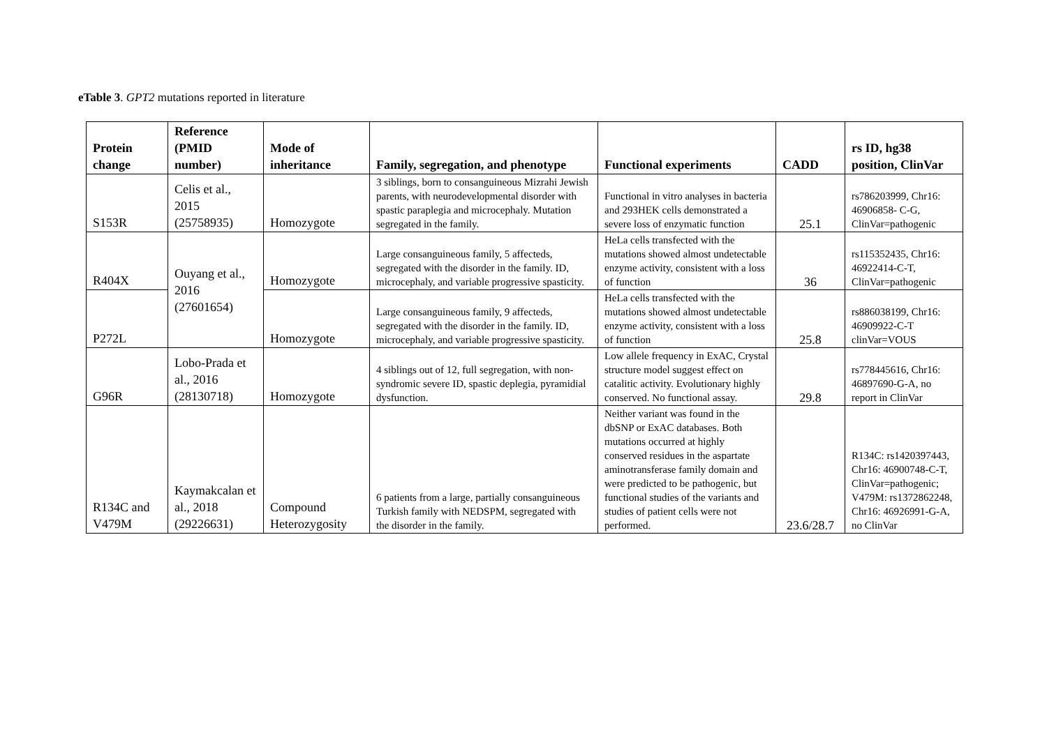eTable 3. GPT2 mutations reported in literature
| Protein change | Reference (PMID number) | Mode of inheritance | Family, segregation, and phenotype | Functional experiments | CADD | rs ID, hg38 position, ClinVar |
| --- | --- | --- | --- | --- | --- | --- |
| S153R | Celis et al., 2015 (25758935) | Homozygote | 3 siblings, born to consanguineous Mizrahi Jewish parents, with neurodevelopmental disorder with spastic paraplegia and microcephaly. Mutation segregated in the family. | Functional in vitro analyses in bacteria and 293HEK cells demonstrated a severe loss of enzymatic function | 25.1 | rs786203999, Chr16: 46906858- C-G, ClinVar=pathogenic |
| R404X | Ouyang et al., 2016 (27601654) | Homozygote | Large consanguineous family, 5 affecteds, segregated with the disorder in the family. ID, microcephaly, and variable progressive spasticity. | HeLa cells transfected with the mutations showed almost undetectable enzyme activity, consistent with a loss of function | 36 | rs115352435, Chr16: 46922414-C-T, ClinVar=pathogenic |
| P272L | | Homozygote | Large consanguineous family, 9 affecteds, segregated with the disorder in the family. ID, microcephaly, and variable progressive spasticity. | HeLa cells transfected with the mutations showed almost undetectable enzyme activity, consistent with a loss of function | 25.8 | rs886038199, Chr16: 46909922-C-T clinVar=VOUS |
| G96R | Lobo-Prada et al., 2016 (28130718) | Homozygote | 4 siblings out of 12, full segregation, with non-syndromic severe ID, spastic deplegia, pyramidial dysfunction. | Low allele frequency in ExAC, Crystal structure model suggest effect on catalitic activity. Evolutionary highly conserved. No functional assay. | 29.8 | rs778445616, Chr16: 46897690-G-A, no report in ClinVar |
| R134C and V479M | Kaymakcalan et al., 2018 (29226631) | Compound Heterozygosity | 6 patients from a large, partially consanguineous Turkish family with NEDSPM, segregated with the disorder in the family. | Neither variant was found in the dbSNP or ExAC databases. Both mutations occurred at highly conserved residues in the aspartate aminotransferase family domain and were predicted to be pathogenic, but functional studies of the variants and studies of patient cells were not performed. | 23.6/28.7 | R134C: rs1420397443, Chr16: 46900748-C-T, ClinVar=pathogenic; V479M: rs1372862248, Chr16: 46926991-G-A, no ClinVar |